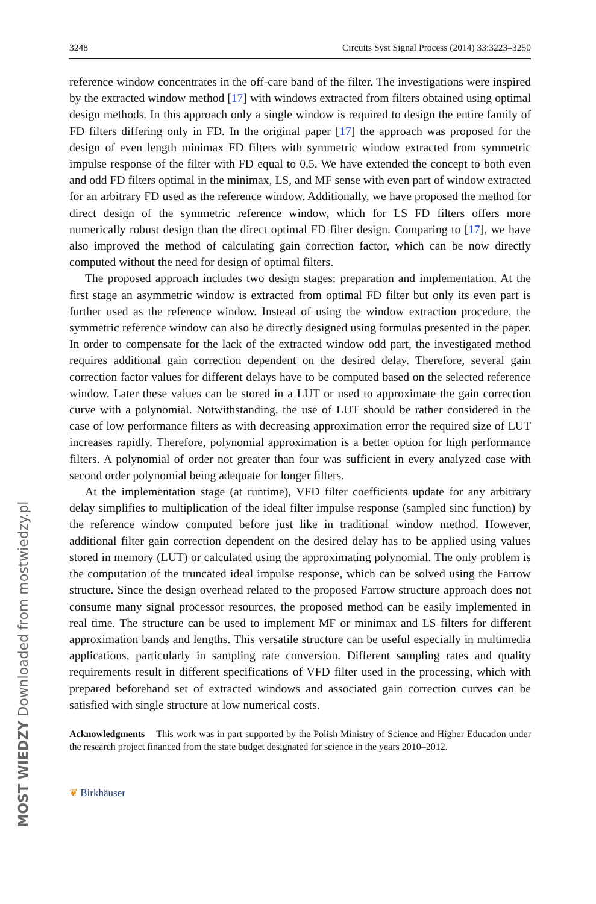MOST WIEDZY Downloaded from mostwiedzy.pl
3248 Circuits Syst Signal Process (2014) 33:3223–3250
reference window concentrates in the off-care band of the filter. The investigations were inspired by the extracted window method [17] with windows extracted from filters obtained using optimal design methods. In this approach only a single window is required to design the entire family of FD filters differing only in FD. In the original paper [17] the approach was proposed for the design of even length minimax FD filters with symmetric window extracted from symmetric impulse response of the filter with FD equal to 0.5. We have extended the concept to both even and odd FD filters optimal in the minimax, LS, and MF sense with even part of window extracted for an arbitrary FD used as the reference window. Additionally, we have proposed the method for direct design of the symmetric reference window, which for LS FD filters offers more numerically robust design than the direct optimal FD filter design. Comparing to [17], we have also improved the method of calculating gain correction factor, which can be now directly computed without the need for design of optimal filters.
The proposed approach includes two design stages: preparation and implementation. At the first stage an asymmetric window is extracted from optimal FD filter but only its even part is further used as the reference window. Instead of using the window extraction procedure, the symmetric reference window can also be directly designed using formulas presented in the paper. In order to compensate for the lack of the extracted window odd part, the investigated method requires additional gain correction dependent on the desired delay. Therefore, several gain correction factor values for different delays have to be computed based on the selected reference window. Later these values can be stored in a LUT or used to approximate the gain correction curve with a polynomial. Notwithstanding, the use of LUT should be rather considered in the case of low performance filters as with decreasing approximation error the required size of LUT increases rapidly. Therefore, polynomial approximation is a better option for high performance filters. A polynomial of order not greater than four was sufficient in every analyzed case with second order polynomial being adequate for longer filters.
At the implementation stage (at runtime), VFD filter coefficients update for any arbitrary delay simplifies to multiplication of the ideal filter impulse response (sampled sinc function) by the reference window computed before just like in traditional window method. However, additional filter gain correction dependent on the desired delay has to be applied using values stored in memory (LUT) or calculated using the approximating polynomial. The only problem is the computation of the truncated ideal impulse response, which can be solved using the Farrow structure. Since the design overhead related to the proposed Farrow structure approach does not consume many signal processor resources, the proposed method can be easily implemented in real time. The structure can be used to implement MF or minimax and LS filters for different approximation bands and lengths. This versatile structure can be useful especially in multimedia applications, particularly in sampling rate conversion. Different sampling rates and quality requirements result in different specifications of VFD filter used in the processing, which with prepared beforehand set of extracted windows and associated gain correction curves can be satisfied with single structure at low numerical costs.
Acknowledgments This work was in part supported by the Polish Ministry of Science and Higher Education under the research project financed from the state budget designated for science in the years 2010–2012.
❦ Birkhäuser